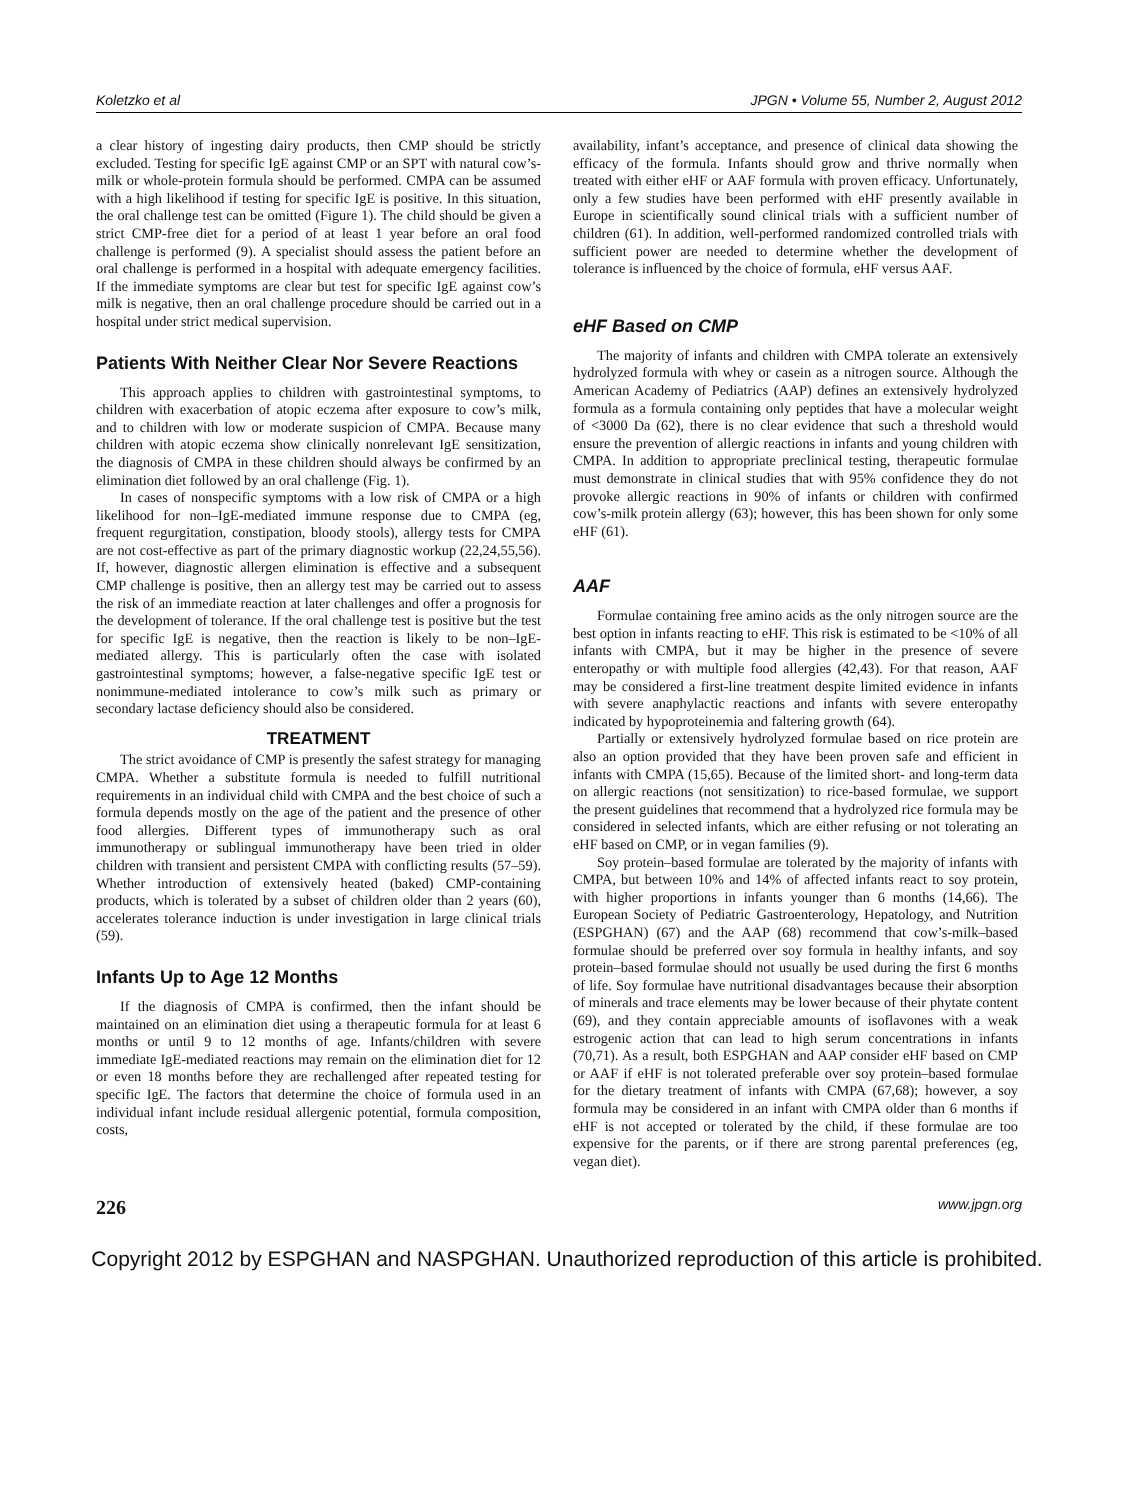Koletzko et al JPGN • Volume 55, Number 2, August 2012
a clear history of ingesting dairy products, then CMP should be strictly excluded. Testing for specific IgE against CMP or an SPT with natural cow’s-milk or whole-protein formula should be performed. CMPA can be assumed with a high likelihood if testing for specific IgE is positive. In this situation, the oral challenge test can be omitted (Figure 1). The child should be given a strict CMP-free diet for a period of at least 1 year before an oral food challenge is performed (9). A specialist should assess the patient before an oral challenge is performed in a hospital with adequate emergency facilities. If the immediate symptoms are clear but test for specific IgE against cow’s milk is negative, then an oral challenge procedure should be carried out in a hospital under strict medical supervision.
Patients With Neither Clear Nor Severe Reactions
This approach applies to children with gastrointestinal symptoms, to children with exacerbation of atopic eczema after exposure to cow’s milk, and to children with low or moderate suspicion of CMPA. Because many children with atopic eczema show clinically nonrelevant IgE sensitization, the diagnosis of CMPA in these children should always be confirmed by an elimination diet followed by an oral challenge (Fig. 1).
In cases of nonspecific symptoms with a low risk of CMPA or a high likelihood for non–IgE-mediated immune response due to CMPA (eg, frequent regurgitation, constipation, bloody stools), allergy tests for CMPA are not cost-effective as part of the primary diagnostic workup (22,24,55,56). If, however, diagnostic allergen elimination is effective and a subsequent CMP challenge is positive, then an allergy test may be carried out to assess the risk of an immediate reaction at later challenges and offer a prognosis for the development of tolerance. If the oral challenge test is positive but the test for specific IgE is negative, then the reaction is likely to be non–IgE-mediated allergy. This is particularly often the case with isolated gastrointestinal symptoms; however, a false-negative specific IgE test or nonimmune-mediated intolerance to cow’s milk such as primary or secondary lactase deficiency should also be considered.
TREATMENT
The strict avoidance of CMP is presently the safest strategy for managing CMPA. Whether a substitute formula is needed to fulfill nutritional requirements in an individual child with CMPA and the best choice of such a formula depends mostly on the age of the patient and the presence of other food allergies. Different types of immunotherapy such as oral immunotherapy or sublingual immunotherapy have been tried in older children with transient and persistent CMPA with conflicting results (57–59). Whether introduction of extensively heated (baked) CMP-containing products, which is tolerated by a subset of children older than 2 years (60), accelerates tolerance induction is under investigation in large clinical trials (59).
Infants Up to Age 12 Months
If the diagnosis of CMPA is confirmed, then the infant should be maintained on an elimination diet using a therapeutic formula for at least 6 months or until 9 to 12 months of age. Infants/children with severe immediate IgE-mediated reactions may remain on the elimination diet for 12 or even 18 months before they are rechallenged after repeated testing for specific IgE. The factors that determine the choice of formula used in an individual infant include residual allergenic potential, formula composition, costs,
availability, infant’s acceptance, and presence of clinical data showing the efficacy of the formula. Infants should grow and thrive normally when treated with either eHF or AAF formula with proven efficacy. Unfortunately, only a few studies have been performed with eHF presently available in Europe in scientifically sound clinical trials with a sufficient number of children (61). In addition, well-performed randomized controlled trials with sufficient power are needed to determine whether the development of tolerance is influenced by the choice of formula, eHF versus AAF.
eHF Based on CMP
The majority of infants and children with CMPA tolerate an extensively hydrolyzed formula with whey or casein as a nitrogen source. Although the American Academy of Pediatrics (AAP) defines an extensively hydrolyzed formula as a formula containing only peptides that have a molecular weight of <3000 Da (62), there is no clear evidence that such a threshold would ensure the prevention of allergic reactions in infants and young children with CMPA. In addition to appropriate preclinical testing, therapeutic formulae must demonstrate in clinical studies that with 95% confidence they do not provoke allergic reactions in 90% of infants or children with confirmed cow’s-milk protein allergy (63); however, this has been shown for only some eHF (61).
AAF
Formulae containing free amino acids as the only nitrogen source are the best option in infants reacting to eHF. This risk is estimated to be <10% of all infants with CMPA, but it may be higher in the presence of severe enteropathy or with multiple food allergies (42,43). For that reason, AAF may be considered a first-line treatment despite limited evidence in infants with severe anaphylactic reactions and infants with severe enteropathy indicated by hypoproteinemia and faltering growth (64).
Partially or extensively hydrolyzed formulae based on rice protein are also an option provided that they have been proven safe and efficient in infants with CMPA (15,65). Because of the limited short- and long-term data on allergic reactions (not sensitization) to rice-based formulae, we support the present guidelines that recommend that a hydrolyzed rice formula may be considered in selected infants, which are either refusing or not tolerating an eHF based on CMP, or in vegan families (9).
Soy protein–based formulae are tolerated by the majority of infants with CMPA, but between 10% and 14% of affected infants react to soy protein, with higher proportions in infants younger than 6 months (14,66). The European Society of Pediatric Gastroenterology, Hepatology, and Nutrition (ESPGHAN) (67) and the AAP (68) recommend that cow’s-milk–based formulae should be preferred over soy formula in healthy infants, and soy protein–based formulae should not usually be used during the first 6 months of life. Soy formulae have nutritional disadvantages because their absorption of minerals and trace elements may be lower because of their phytate content (69), and they contain appreciable amounts of isoflavones with a weak estrogenic action that can lead to high serum concentrations in infants (70,71). As a result, both ESPGHAN and AAP consider eHF based on CMP or AAF if eHF is not tolerated preferable over soy protein–based formulae for the dietary treatment of infants with CMPA (67,68); however, a soy formula may be considered in an infant with CMPA older than 6 months if eHF is not accepted or tolerated by the child, if these formulae are too expensive for the parents, or if there are strong parental preferences (eg, vegan diet).
226 www.jpgn.org
Copyright 2012 by ESPGHAN and NASPGHAN. Unauthorized reproduction of this article is prohibited.